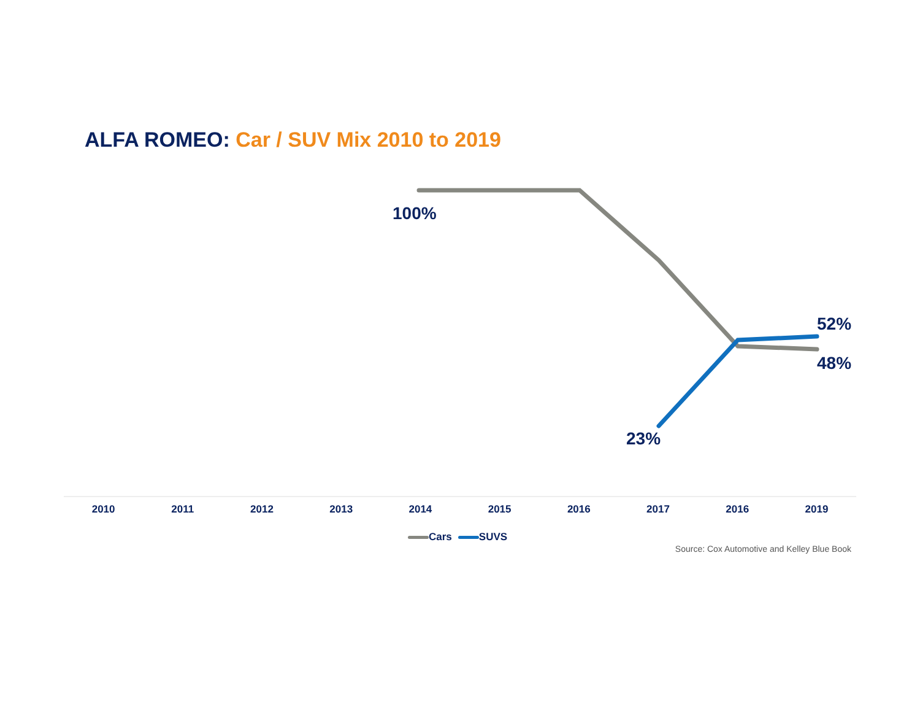ALFA ROMEO: Car / SUV Mix 2010 to 2019
100%
52%
48%
23%
2010 2011 2012 2013 2014 2015 2016 2017 2016 2019
Cars SUVS
Source: Cox Automotive and Kelley Blue Book